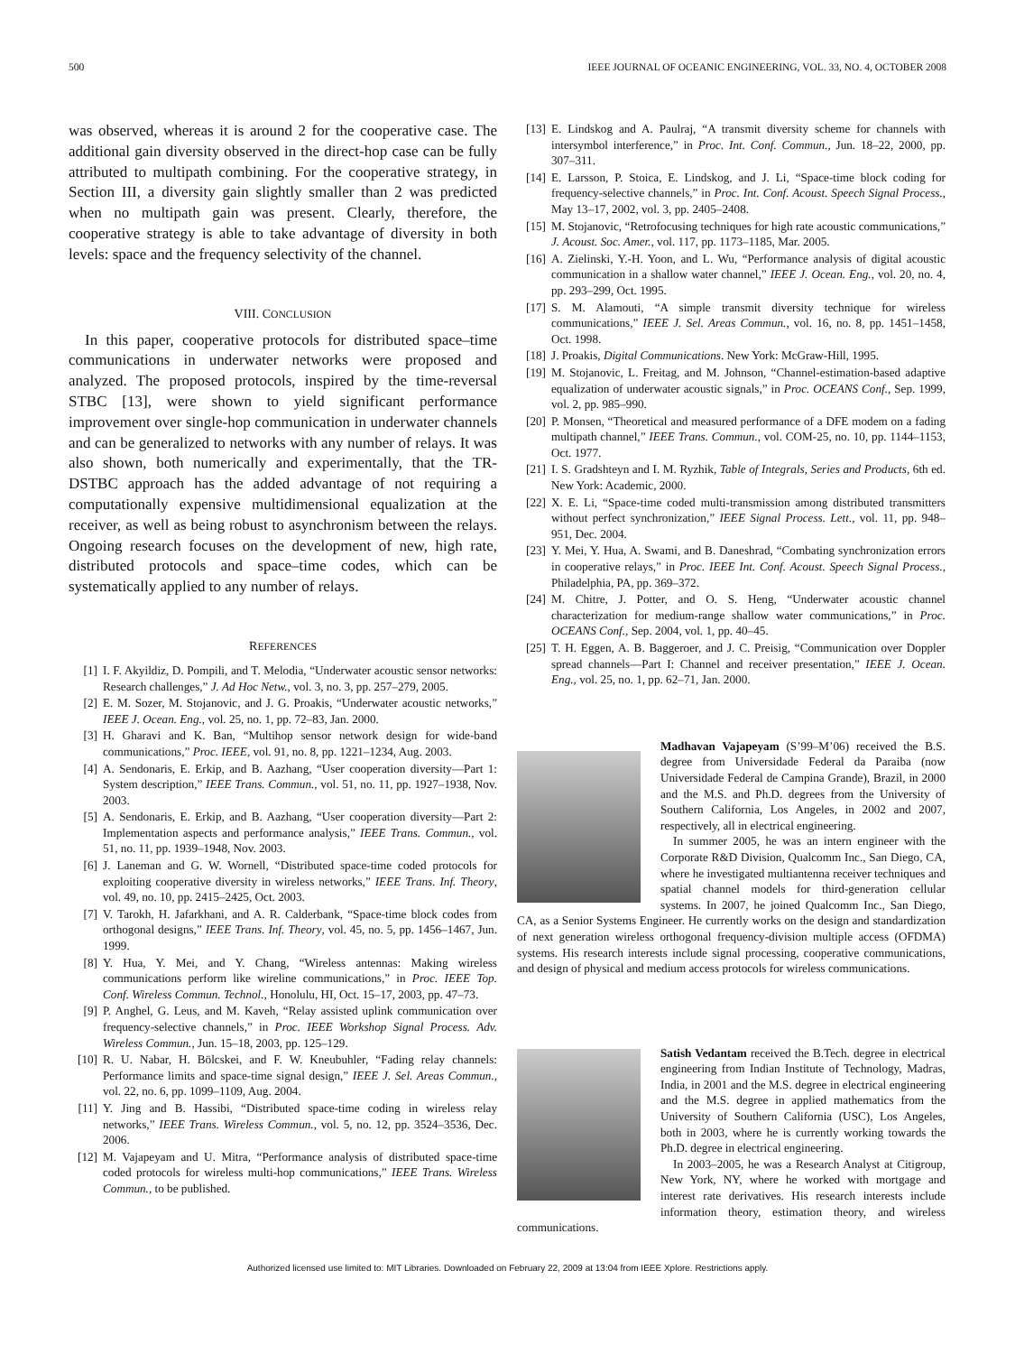500 IEEE JOURNAL OF OCEANIC ENGINEERING, VOL. 33, NO. 4, OCTOBER 2008
was observed, whereas it is around 2 for the cooperative case. The additional gain diversity observed in the direct-hop case can be fully attributed to multipath combining. For the cooperative strategy, in Section III, a diversity gain slightly smaller than 2 was predicted when no multipath gain was present. Clearly, therefore, the cooperative strategy is able to take advantage of diversity in both levels: space and the frequency selectivity of the channel.
VIII. CONCLUSION
In this paper, cooperative protocols for distributed space–time communications in underwater networks were proposed and analyzed. The proposed protocols, inspired by the time-reversal STBC [13], were shown to yield significant performance improvement over single-hop communication in underwater channels and can be generalized to networks with any number of relays. It was also shown, both numerically and experimentally, that the TR-DSTBC approach has the added advantage of not requiring a computationally expensive multidimensional equalization at the receiver, as well as being robust to asynchronism between the relays. Ongoing research focuses on the development of new, high rate, distributed protocols and space–time codes, which can be systematically applied to any number of relays.
REFERENCES
[1] I. F. Akyildiz, D. Pompili, and T. Melodia, “Underwater acoustic sensor networks: Research challenges,” J. Ad Hoc Netw., vol. 3, no. 3, pp. 257–279, 2005.
[2] E. M. Sozer, M. Stojanovic, and J. G. Proakis, “Underwater acoustic networks,” IEEE J. Ocean. Eng., vol. 25, no. 1, pp. 72–83, Jan. 2000.
[3] H. Gharavi and K. Ban, “Multihop sensor network design for wide-band communications,” Proc. IEEE, vol. 91, no. 8, pp. 1221–1234, Aug. 2003.
[4] A. Sendonaris, E. Erkip, and B. Aazhang, “User cooperation diversity—Part 1: System description,” IEEE Trans. Commun., vol. 51, no. 11, pp. 1927–1938, Nov. 2003.
[5] A. Sendonaris, E. Erkip, and B. Aazhang, “User cooperation diversity—Part 2: Implementation aspects and performance analysis,” IEEE Trans. Commun., vol. 51, no. 11, pp. 1939–1948, Nov. 2003.
[6] J. Laneman and G. W. Wornell, “Distributed space-time coded protocols for exploiting cooperative diversity in wireless networks,” IEEE Trans. Inf. Theory, vol. 49, no. 10, pp. 2415–2425, Oct. 2003.
[7] V. Tarokh, H. Jafarkhani, and A. R. Calderbank, “Space-time block codes from orthogonal designs,” IEEE Trans. Inf. Theory, vol. 45, no. 5, pp. 1456–1467, Jun. 1999.
[8] Y. Hua, Y. Mei, and Y. Chang, “Wireless antennas: Making wireless communications perform like wireline communications,” in Proc. IEEE Top. Conf. Wireless Commun. Technol., Honolulu, HI, Oct. 15–17, 2003, pp. 47–73.
[9] P. Anghel, G. Leus, and M. Kaveh, “Relay assisted uplink communication over frequency-selective channels,” in Proc. IEEE Workshop Signal Process. Adv. Wireless Commun., Jun. 15–18, 2003, pp. 125–129.
[10] R. U. Nabar, H. Bölcskei, and F. W. Kneubuhler, “Fading relay channels: Performance limits and space-time signal design,” IEEE J. Sel. Areas Commun., vol. 22, no. 6, pp. 1099–1109, Aug. 2004.
[11] Y. Jing and B. Hassibi, “Distributed space-time coding in wireless relay networks,” IEEE Trans. Wireless Commun., vol. 5, no. 12, pp. 3524–3536, Dec. 2006.
[12] M. Vajapeyam and U. Mitra, “Performance analysis of distributed space-time coded protocols for wireless multi-hop communications,” IEEE Trans. Wireless Commun., to be published.
[13] E. Lindskog and A. Paulraj, “A transmit diversity scheme for channels with intersymbol interference,” in Proc. Int. Conf. Commun., Jun. 18–22, 2000, pp. 307–311.
[14] E. Larsson, P. Stoica, E. Lindskog, and J. Li, “Space-time block coding for frequency-selective channels,” in Proc. Int. Conf. Acoust. Speech Signal Process., May 13–17, 2002, vol. 3, pp. 2405–2408.
[15] M. Stojanovic, “Retrofocusing techniques for high rate acoustic communications,” J. Acoust. Soc. Amer., vol. 117, pp. 1173–1185, Mar. 2005.
[16] A. Zielinski, Y.-H. Yoon, and L. Wu, “Performance analysis of digital acoustic communication in a shallow water channel,” IEEE J. Ocean. Eng., vol. 20, no. 4, pp. 293–299, Oct. 1995.
[17] S. M. Alamouti, “A simple transmit diversity technique for wireless communications,” IEEE J. Sel. Areas Commun., vol. 16, no. 8, pp. 1451–1458, Oct. 1998.
[18] J. Proakis, Digital Communications. New York: McGraw-Hill, 1995.
[19] M. Stojanovic, L. Freitag, and M. Johnson, “Channel-estimation-based adaptive equalization of underwater acoustic signals,” in Proc. OCEANS Conf., Sep. 1999, vol. 2, pp. 985–990.
[20] P. Monsen, “Theoretical and measured performance of a DFE modem on a fading multipath channel,” IEEE Trans. Commun., vol. COM-25, no. 10, pp. 1144–1153, Oct. 1977.
[21] I. S. Gradshteyn and I. M. Ryzhik, Table of Integrals, Series and Products, 6th ed. New York: Academic, 2000.
[22] X. E. Li, “Space-time coded multi-transmission among distributed transmitters without perfect synchronization,” IEEE Signal Process. Lett., vol. 11, pp. 948–951, Dec. 2004.
[23] Y. Mei, Y. Hua, A. Swami, and B. Daneshrad, “Combating synchronization errors in cooperative relays,” in Proc. IEEE Int. Conf. Acoust. Speech Signal Process., Philadelphia, PA, pp. 369–372.
[24] M. Chitre, J. Potter, and O. S. Heng, “Underwater acoustic channel characterization for medium-range shallow water communications,” in Proc. OCEANS Conf., Sep. 2004, vol. 1, pp. 40–45.
[25] T. H. Eggen, A. B. Baggeroer, and J. C. Preisig, “Communication over Doppler spread channels—Part I: Channel and receiver presentation,” IEEE J. Ocean. Eng., vol. 25, no. 1, pp. 62–71, Jan. 2000.
Madhavan Vajapeyam (S’99–M’06) received the B.S. degree from Universidade Federal da Paraiba (now Universidade Federal de Campina Grande), Brazil, in 2000 and the M.S. and Ph.D. degrees from the University of Southern California, Los Angeles, in 2002 and 2007, respectively, all in electrical engineering.
In summer 2005, he was an intern engineer with the Corporate R&D Division, Qualcomm Inc., San Diego, CA, where he investigated multiantenna receiver techniques and spatial channel models for third-generation cellular systems. In 2007, he joined Qualcomm Inc., San Diego, CA, as a Senior Systems Engineer. He currently works on the design and standardization of next generation wireless orthogonal frequency-division multiple access (OFDMA) systems. His research interests include signal processing, cooperative communications, and design of physical and medium access protocols for wireless communications.
Satish Vedantam received the B.Tech. degree in electrical engineering from Indian Institute of Technology, Madras, India, in 2001 and the M.S. degree in electrical engineering and the M.S. degree in applied mathematics from the University of Southern California (USC), Los Angeles, both in 2003, where he is currently working towards the Ph.D. degree in electrical engineering.
In 2003–2005, he was a Research Analyst at Citigroup, New York, NY, where he worked with mortgage and interest rate derivatives. His research interests include information theory, estimation theory, and wireless communications.
Authorized licensed use limited to: MIT Libraries. Downloaded on February 22, 2009 at 13:04 from IEEE Xplore. Restrictions apply.